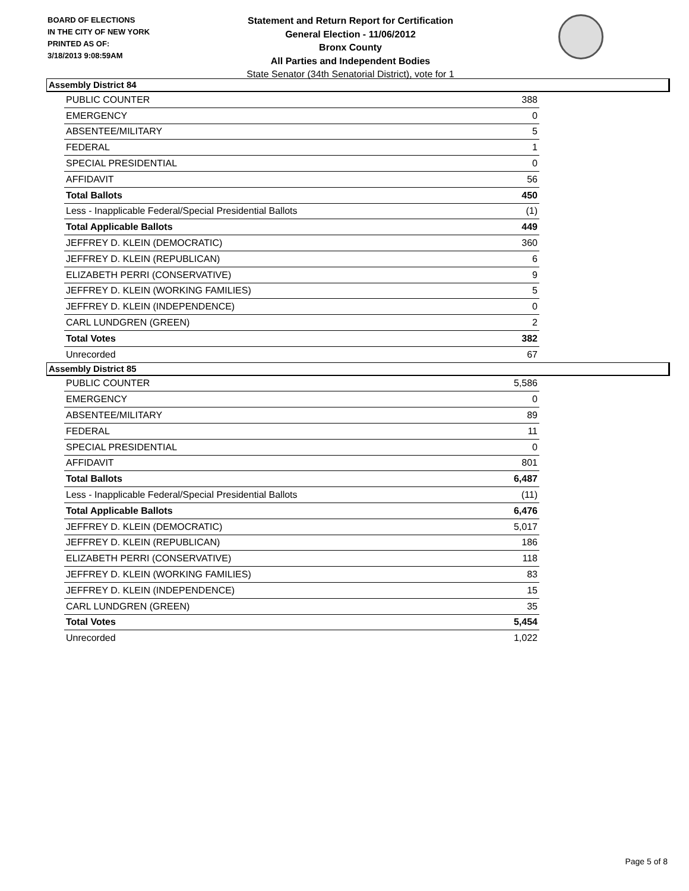BOARD OF ELECTIONS
IN THE CITY OF NEW YORK
PRINTED AS OF:
3/18/2013 9:08:59AM
Statement and Return Report for Certification
General Election - 11/06/2012
Bronx County
All Parties and Independent Bodies
State Senator (34th Senatorial District), vote for 1
Assembly District 84
| PUBLIC COUNTER | 388 |
| EMERGENCY | 0 |
| ABSENTEE/MILITARY | 5 |
| FEDERAL | 1 |
| SPECIAL PRESIDENTIAL | 0 |
| AFFIDAVIT | 56 |
| Total Ballots | 450 |
| Less - Inapplicable Federal/Special Presidential Ballots | (1) |
| Total Applicable Ballots | 449 |
| JEFFREY D. KLEIN (DEMOCRATIC) | 360 |
| JEFFREY D. KLEIN (REPUBLICAN) | 6 |
| ELIZABETH PERRI (CONSERVATIVE) | 9 |
| JEFFREY D. KLEIN (WORKING FAMILIES) | 5 |
| JEFFREY D. KLEIN (INDEPENDENCE) | 0 |
| CARL LUNDGREN (GREEN) | 2 |
| Total Votes | 382 |
| Unrecorded | 67 |
Assembly District 85
| PUBLIC COUNTER | 5,586 |
| EMERGENCY | 0 |
| ABSENTEE/MILITARY | 89 |
| FEDERAL | 11 |
| SPECIAL PRESIDENTIAL | 0 |
| AFFIDAVIT | 801 |
| Total Ballots | 6,487 |
| Less - Inapplicable Federal/Special Presidential Ballots | (11) |
| Total Applicable Ballots | 6,476 |
| JEFFREY D. KLEIN (DEMOCRATIC) | 5,017 |
| JEFFREY D. KLEIN (REPUBLICAN) | 186 |
| ELIZABETH PERRI (CONSERVATIVE) | 118 |
| JEFFREY D. KLEIN (WORKING FAMILIES) | 83 |
| JEFFREY D. KLEIN (INDEPENDENCE) | 15 |
| CARL LUNDGREN (GREEN) | 35 |
| Total Votes | 5,454 |
| Unrecorded | 1,022 |
Page 5 of 8